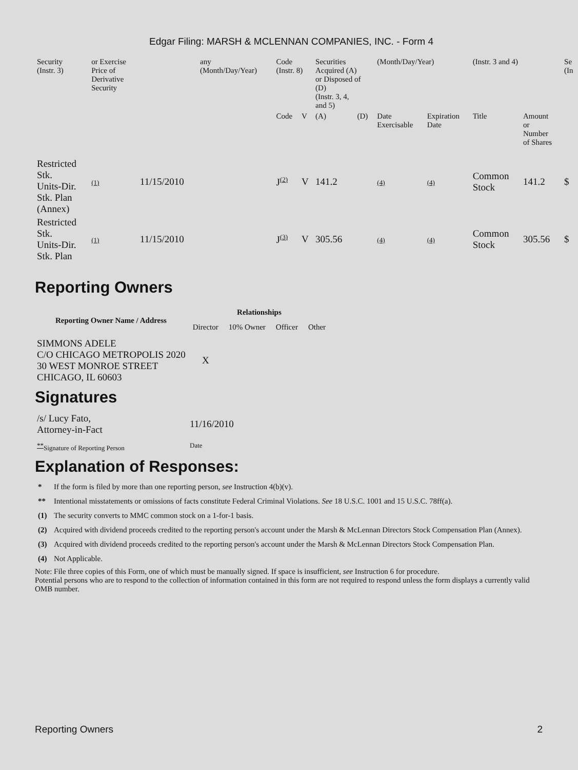Edgar Filing: MARSH & MCLENNAN COMPANIES, INC. - Form 4
| Security (Instr. 3) | or Exercise Price of Derivative Security | | any (Month/Day/Year) | Code (Instr. 8) | | Securities Acquired (A) or Disposed of (D) (Instr. 3, 4, and 5) | | (Month/Day/Year) | | (Instr. 3 and 4) | | Se (In |
| | | | | Code | V | (A) | (D) | Date Exercisable | Expiration Date | Title | Amount or Number of Shares | |
| Restricted Stk. Units-Dir. Stk. Plan (Annex) | (1) | 11/15/2010 | | J<sup>(2)</sup> | V | 141.2 | | (4) | (4) | Common Stock | 141.2 | $ |
| Restricted Stk. Units-Dir. Stk. Plan | (1) | 11/15/2010 | | J<sup>(3)</sup> | V | 305.56 | | (4) | (4) | Common Stock | 305.56 | $ |
Reporting Owners
| Reporting Owner Name / Address | Relationships | | | |
| --- | --- | --- | --- | --- |
| | Director | 10% Owner | Officer | Other |
| SIMMONS ADELE C/O CHICAGO METROPOLIS 2020 30 WEST MONROE STREET CHICAGO, IL 60603 | X | | | |
Signatures
| /s/ Lucy Fato, Attorney-in-Fact | 11/16/2010 |
| <sup>**</sup> Signature of Reporting Person | Date |
Explanation of Responses:
| * | If the form is filed by more than one reporting person, see Instruction 4(b)(v). |
| ** | Intentional misstatements or omissions of facts constitute Federal Criminal Violations. See 18 U.S.C. 1001 and 15 U.S.C. 78ff(a). |
| (1) | The security converts to MMC common stock on a 1-for-1 basis. |
| (2) | Acquired with dividend proceeds credited to the reporting person's account under the Marsh & McLennan Directors Stock Compensation Plan (Annex). |
| (3) | Acquired with dividend proceeds credited to the reporting person's account under the Marsh & McLennan Directors Stock Compensation Plan. |
| (4) | Not Applicable. |
Note: File three copies of this Form, one of which must be manually signed. If space is insufficient, see Instruction 6 for procedure.
Potential persons who are to respond to the collection of information contained in this form are not required to respond unless the form displays a currently valid OMB number.
Reporting Owners 2